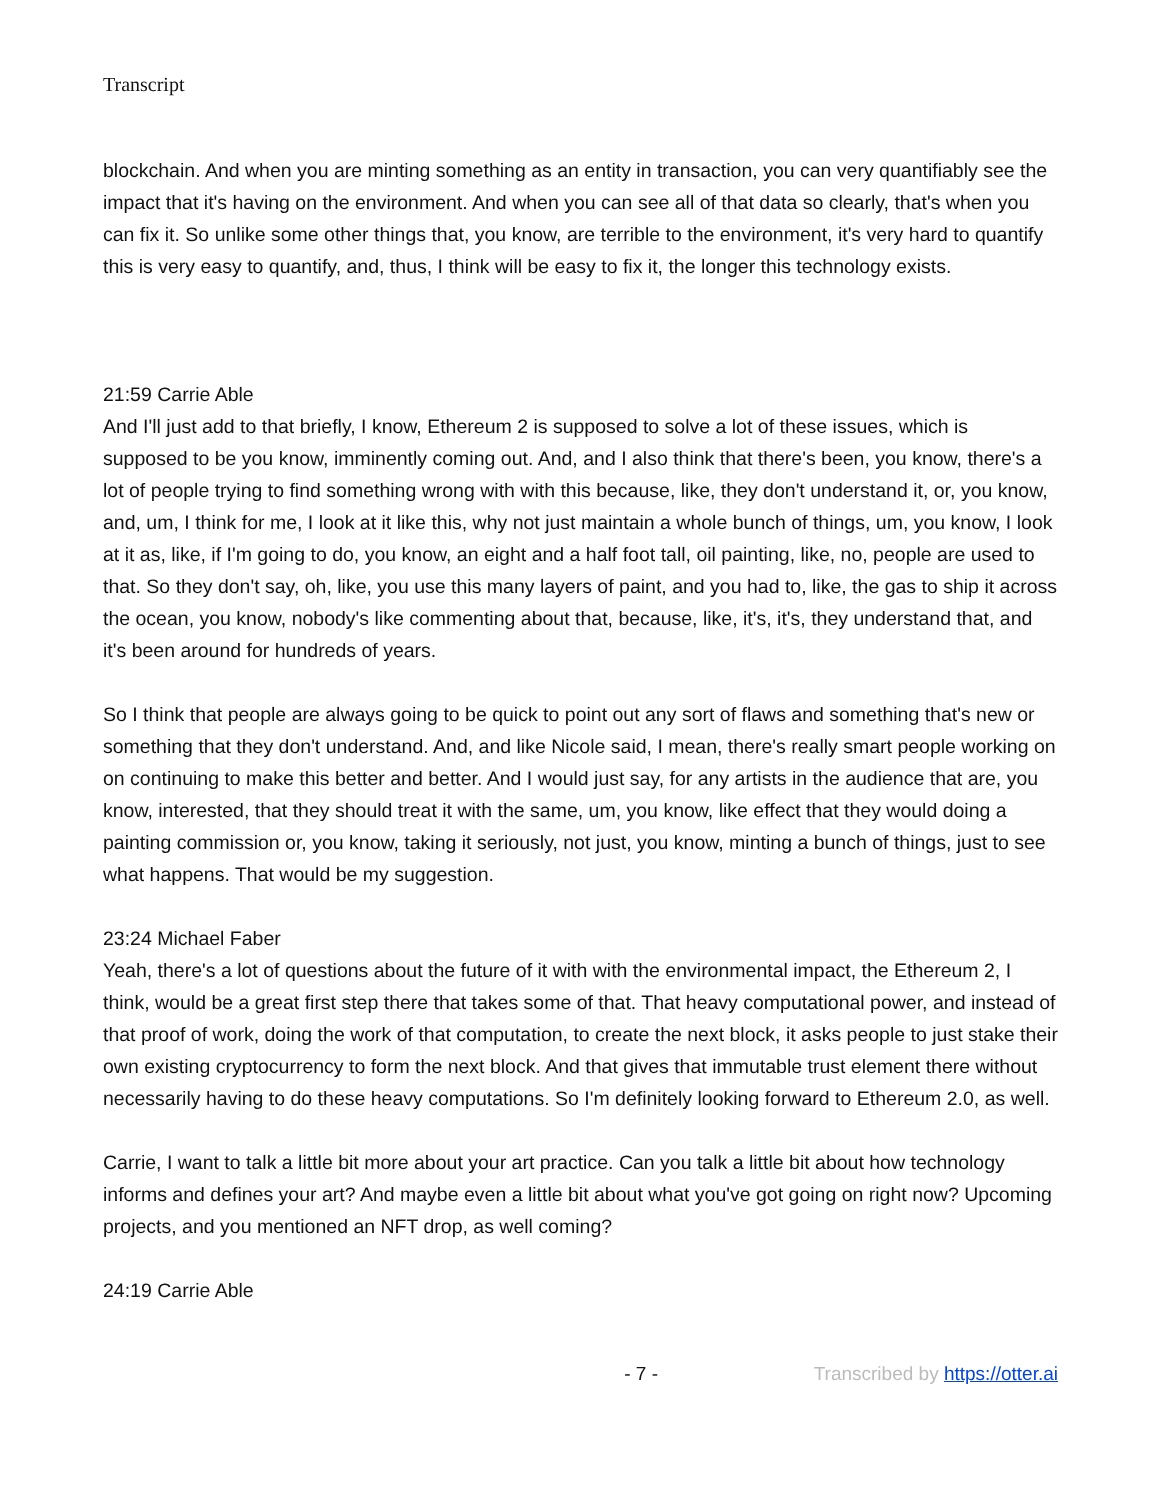Transcript
blockchain. And when you are minting something as an entity in transaction, you can very quantifiably see the impact that it's having on the environment. And when you can see all of that data so clearly, that's when you can fix it. So unlike some other things that, you know, are terrible to the environment, it's very hard to quantify this is very easy to quantify, and, thus, I think will be easy to fix it, the longer this technology exists.
21:59 Carrie Able
And I'll just add to that briefly, I know, Ethereum 2 is supposed to solve a lot of these issues, which is supposed to be you know, imminently coming out. And, and I also think that there's been, you know, there's a lot of people trying to find something wrong with with this because, like, they don't understand it, or, you know, and, um, I think for me, I look at it like this, why not just maintain a whole bunch of things, um, you know, I look at it as, like, if I'm going to do, you know, an eight and a half foot tall, oil painting, like, no, people are used to that. So they don't say, oh, like, you use this many layers of paint, and you had to, like, the gas to ship it across the ocean, you know, nobody's like commenting about that, because, like, it's, it's, they understand that, and it's been around for hundreds of years.
So I think that people are always going to be quick to point out any sort of flaws and something that's new or something that they don't understand. And, and like Nicole said, I mean, there's really smart people working on on continuing to make this better and better. And I would just say, for any artists in the audience that are, you know, interested, that they should treat it with the same, um, you know, like effect that they would doing a painting commission or, you know, taking it seriously, not just, you know, minting a bunch of things, just to see what happens. That would be my suggestion.
23:24 Michael Faber
Yeah, there's a lot of questions about the future of it with with the environmental impact, the Ethereum 2, I think, would be a great first step there that takes some of that. That heavy computational power, and instead of that proof of work, doing the work of that computation, to create the next block, it asks people to just stake their own existing cryptocurrency to form the next block. And that gives that immutable trust element there without necessarily having to do these heavy computations. So I'm definitely looking forward to Ethereum 2.0, as well.
Carrie, I want to talk a little bit more about your art practice. Can you talk a little bit about how technology informs and defines your art? And maybe even a little bit about what you've got going on right now? Upcoming projects, and you mentioned an NFT drop, as well coming?
24:19 Carrie Able
- 7 - Transcribed by https://otter.ai